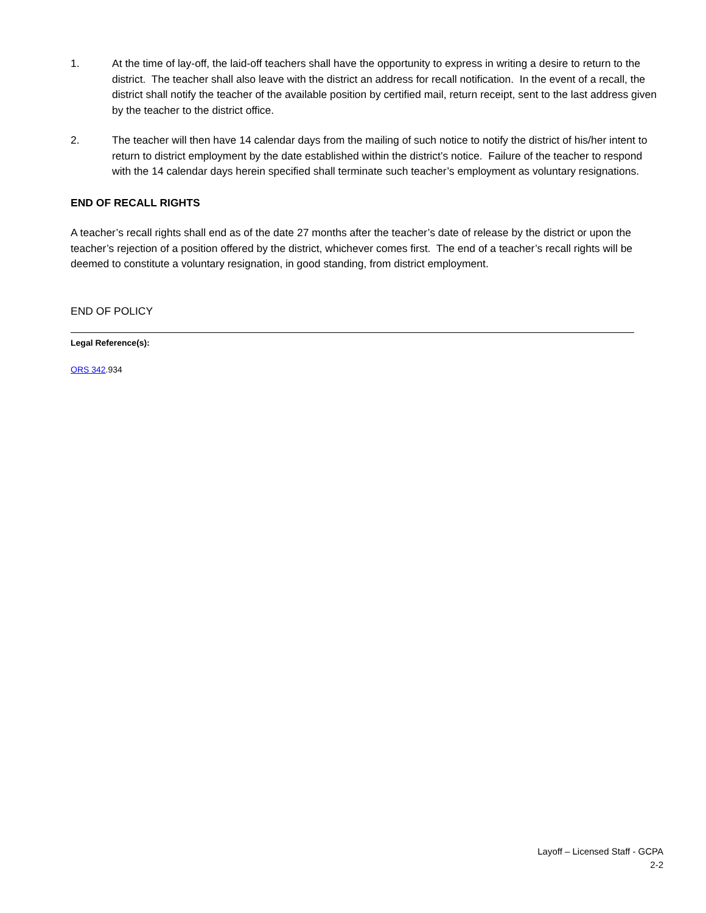1. At the time of lay-off, the laid-off teachers shall have the opportunity to express in writing a desire to return to the district. The teacher shall also leave with the district an address for recall notification. In the event of a recall, the district shall notify the teacher of the available position by certified mail, return receipt, sent to the last address given by the teacher to the district office.
2. The teacher will then have 14 calendar days from the mailing of such notice to notify the district of his/her intent to return to district employment by the date established within the district’s notice. Failure of the teacher to respond with the 14 calendar days herein specified shall terminate such teacher’s employment as voluntary resignations.
END OF RECALL RIGHTS
A teacher’s recall rights shall end as of the date 27 months after the teacher’s date of release by the district or upon the teacher’s rejection of a position offered by the district, whichever comes first. The end of a teacher’s recall rights will be deemed to constitute a voluntary resignation, in good standing, from district employment.
END OF POLICY
Legal Reference(s):
ORS 342.934
Layoff – Licensed Staff - GCPA
2-2